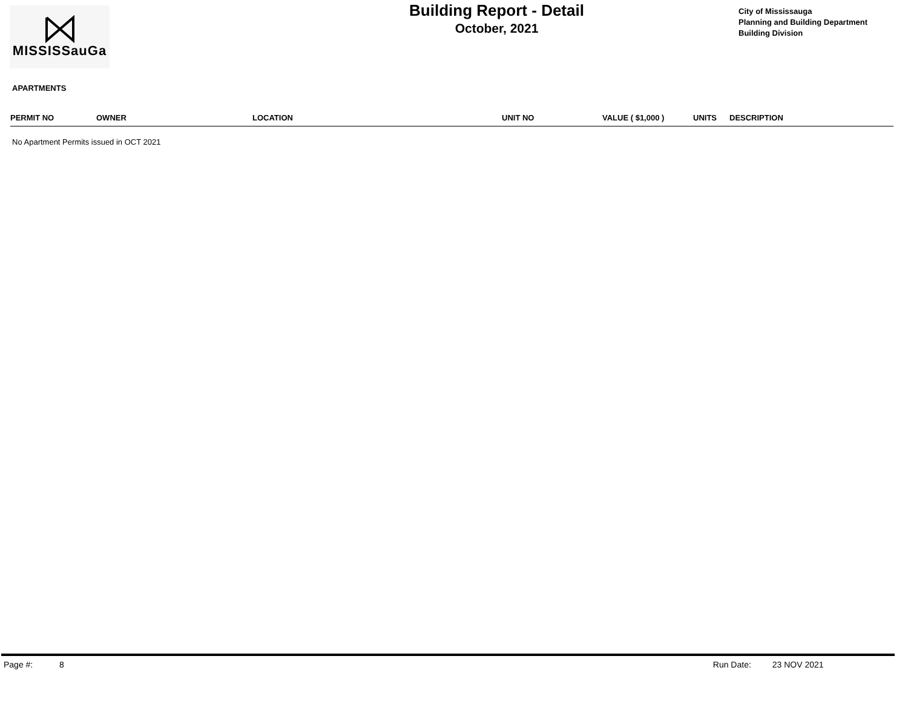MISSISSauGa
Building Report - Detail
October, 2021
City of Mississauga
Planning and Building Department
Building Division
APARTMENTS
| PERMIT NO | OWNER | LOCATION | UNIT NO | VALUE ( $1,000 ) | UNITS | DESCRIPTION |
| --- | --- | --- | --- | --- | --- | --- |
No Apartment Permits issued in OCT 2021
Page #: 8 Run Date: 23 NOV 2021